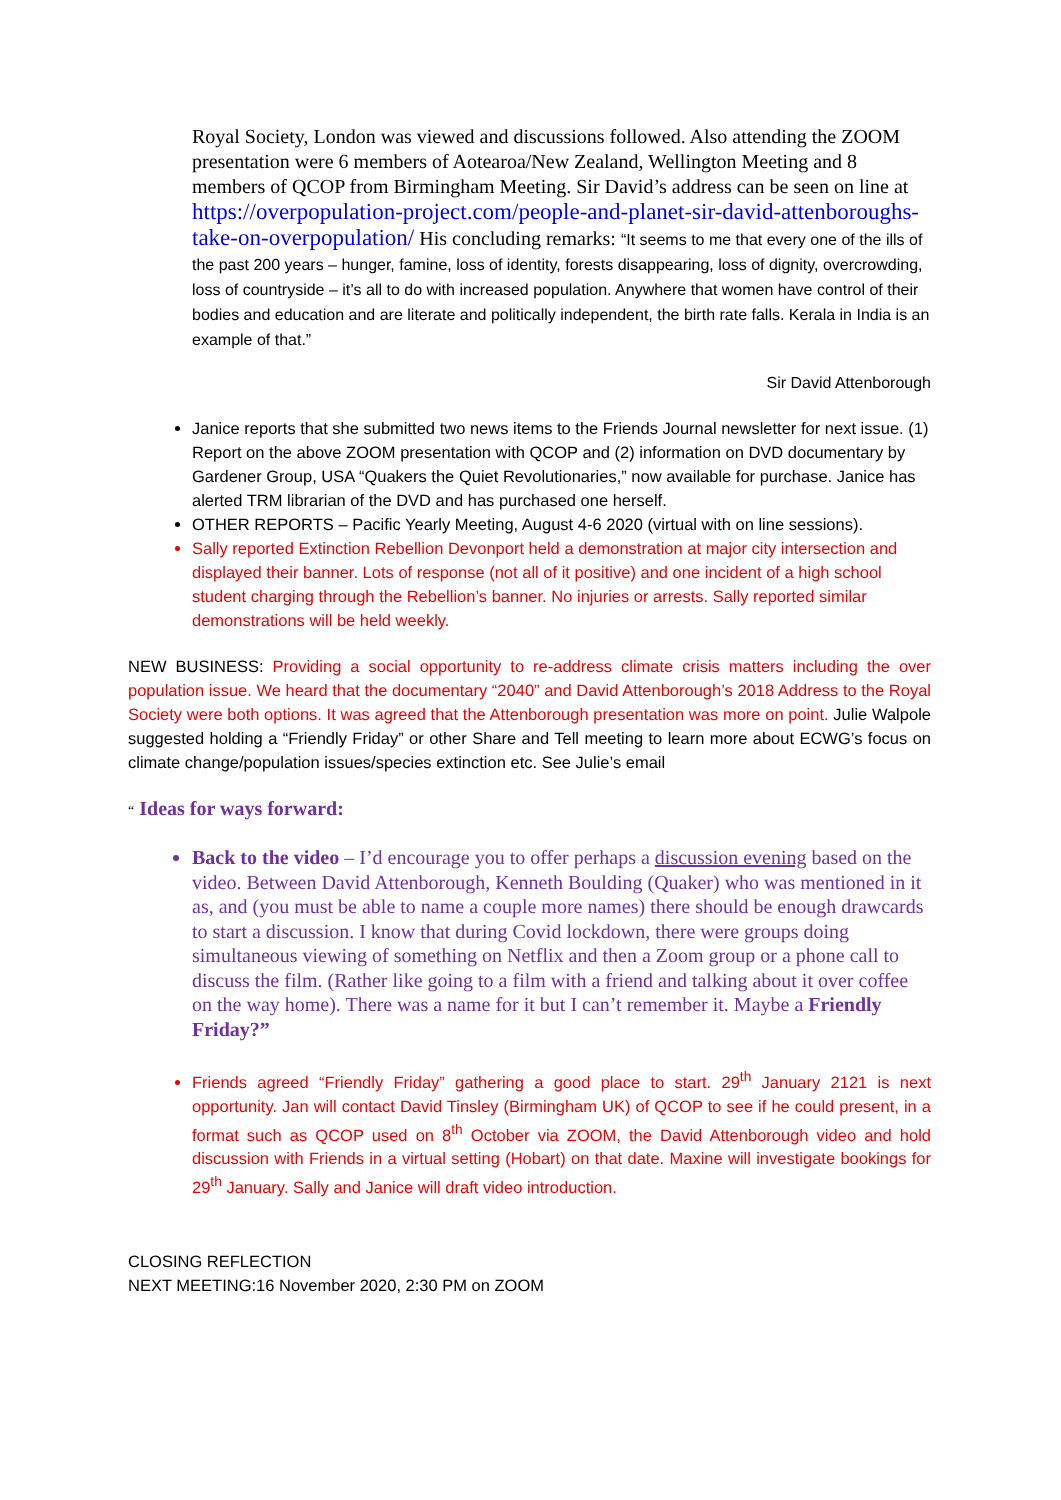Royal Society, London was viewed and discussions followed. Also attending the ZOOM presentation were 6 members of Aotearoa/New Zealand, Wellington Meeting and 8 members of QCOP from Birmingham Meeting. Sir David’s address can be seen on line at https://overpopulation-project.com/people-and-planet-sir-david-attenboroughs-take-on-overpopulation/ His concluding remarks: “It seems to me that every one of the ills of the past 200 years – hunger, famine, loss of identity, forests disappearing, loss of dignity, overcrowding, loss of countryside – it’s all to do with increased population. Anywhere that women have control of their bodies and education and are literate and politically independent, the birth rate falls. Kerala in India is an example of that.”
Sir David Attenborough
Janice reports that she submitted two news items to the Friends Journal newsletter for next issue. (1) Report on the above ZOOM presentation with QCOP and (2) information on DVD documentary by Gardener Group, USA “Quakers the Quiet Revolutionaries,” now available for purchase. Janice has alerted TRM librarian of the DVD and has purchased one herself.
OTHER REPORTS – Pacific Yearly Meeting, August 4-6 2020 (virtual with on line sessions).
Sally reported Extinction Rebellion Devonport held a demonstration at major city intersection and displayed their banner. Lots of response (not all of it positive) and one incident of a high school student charging through the Rebellion’s banner. No injuries or arrests. Sally reported similar demonstrations will be held weekly.
NEW BUSINESS: Providing a social opportunity to re-address climate crisis matters including the over population issue. We heard that the documentary “2040” and David Attenborough’s 2018 Address to the Royal Society were both options. It was agreed that the Attenborough presentation was more on point. Julie Walpole suggested holding a “Friendly Friday” or other Share and Tell meeting to learn more about ECWG’s focus on climate change/population issues/species extinction etc. See Julie’s email
“ Ideas for ways forward:
Back to the video – I’d encourage you to offer perhaps a discussion evening based on the video. Between David Attenborough, Kenneth Boulding (Quaker) who was mentioned in it as, and (you must be able to name a couple more names) there should be enough drawcards to start a discussion. I know that during Covid lockdown, there were groups doing simultaneous viewing of something on Netflix and then a Zoom group or a phone call to discuss the film. (Rather like going to a film with a friend and talking about it over coffee on the way home). There was a name for it but I can’t remember it. Maybe a Friendly Friday?”
Friends agreed “Friendly Friday” gathering a good place to start. 29<sup>th</sup> January 2121 is next opportunity. Jan will contact David Tinsley (Birmingham UK) of QCOP to see if he could present, in a format such as QCOP used on 8<sup>th</sup> October via ZOOM, the David Attenborough video and hold discussion with Friends in a virtual setting (Hobart) on that date. Maxine will investigate bookings for 29<sup>th</sup> January. Sally and Janice will draft video introduction.
CLOSING REFLECTION
NEXT MEETING:16 November 2020, 2:30 PM on ZOOM